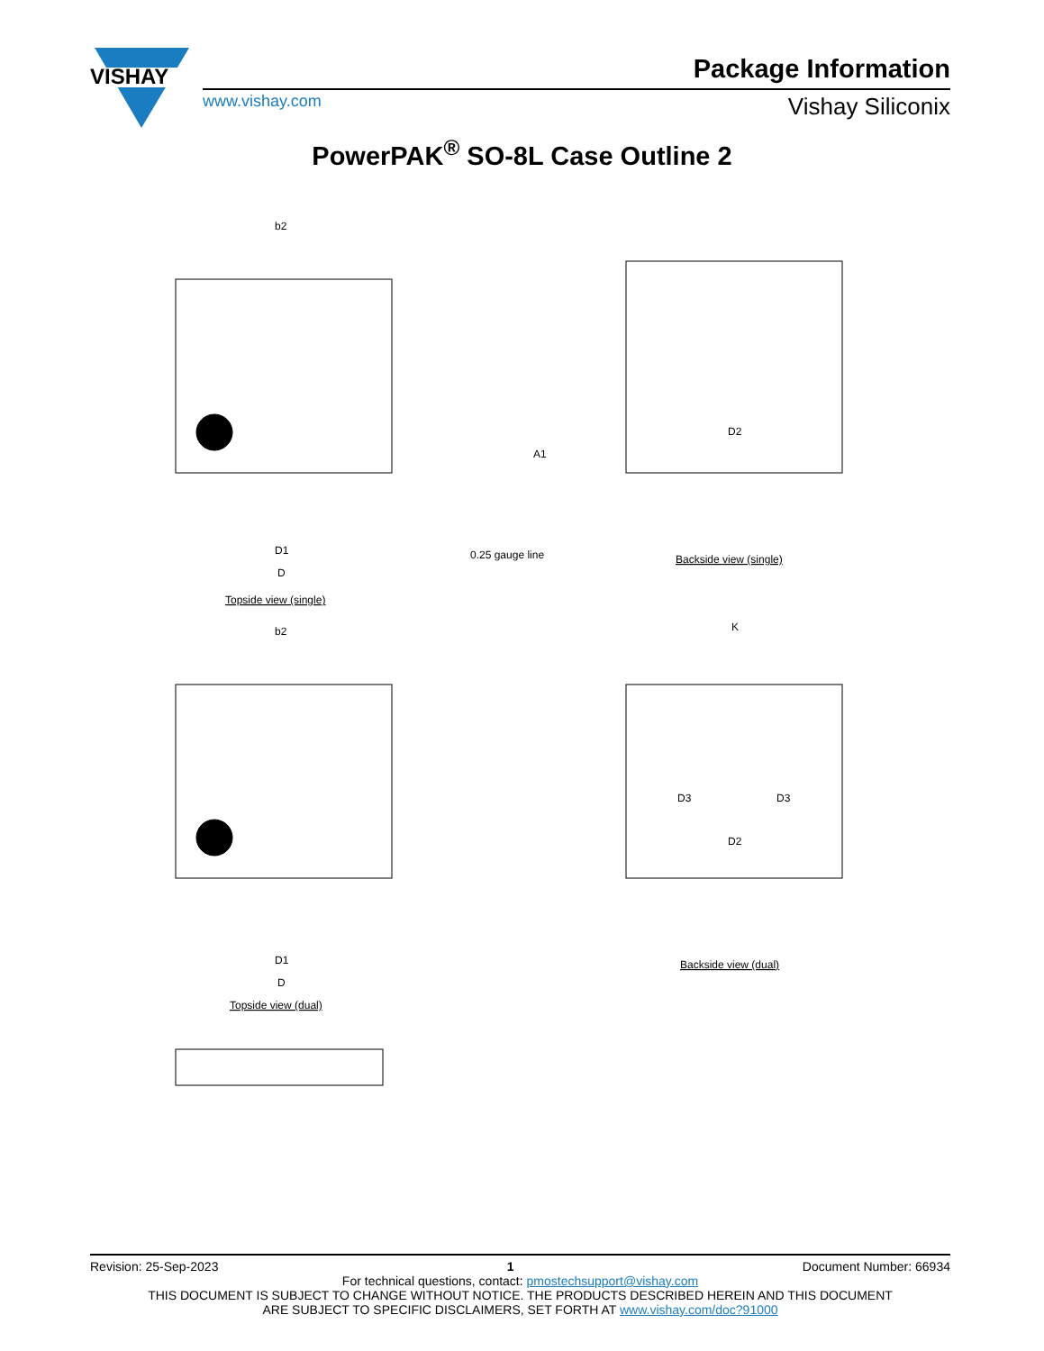VISHAY
Package Information
www.vishay.com Vishay Siliconix
PowerPAK<sup>®</sup> SO-8L Case Outline 2
b2
D1
D
Topside view (single)
0.25 gauge line
A1
Backside view (single)
D2
b2
D1
D
Topside view (dual)
Backside view (dual)
D2
D3
D3
K
Revision: 25-Sep-2023 1 Document Number: 66934
For technical questions, contact: pmostechsupport@vishay.com
THIS DOCUMENT IS SUBJECT TO CHANGE WITHOUT NOTICE. THE PRODUCTS DESCRIBED HEREIN AND THIS DOCUMENT
ARE SUBJECT TO SPECIFIC DISCLAIMERS, SET FORTH AT www.vishay.com/doc?91000